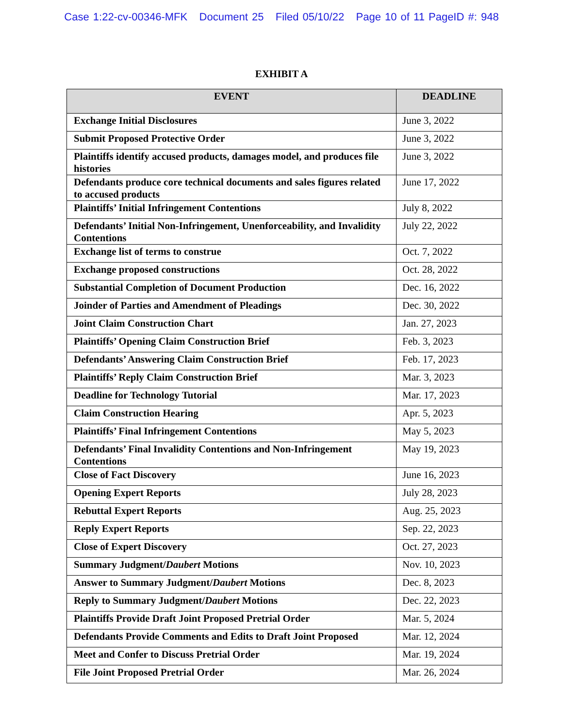Case 1:22-cv-00346-MFK Document 25 Filed 05/10/22 Page 10 of 11 PageID #: 948
EXHIBIT A
| EVENT | DEADLINE |
| --- | --- |
| Exchange Initial Disclosures | June 3, 2022 |
| Submit Proposed Protective Order | June 3, 2022 |
| Plaintiffs identify accused products, damages model, and produces file histories | June 3, 2022 |
| Defendants produce core technical documents and sales figures related to accused products | June 17, 2022 |
| Plaintiffs’ Initial Infringement Contentions | July 8, 2022 |
| Defendants’ Initial Non-Infringement, Unenforceability, and Invalidity Contentions | July 22, 2022 |
| Exchange list of terms to construe | Oct. 7, 2022 |
| Exchange proposed constructions | Oct. 28, 2022 |
| Substantial Completion of Document Production | Dec. 16, 2022 |
| Joinder of Parties and Amendment of Pleadings | Dec. 30, 2022 |
| Joint Claim Construction Chart | Jan. 27, 2023 |
| Plaintiffs’ Opening Claim Construction Brief | Feb. 3, 2023 |
| Defendants’ Answering Claim Construction Brief | Feb. 17, 2023 |
| Plaintiffs’ Reply Claim Construction Brief | Mar. 3, 2023 |
| Deadline for Technology Tutorial | Mar. 17, 2023 |
| Claim Construction Hearing | Apr. 5, 2023 |
| Plaintiffs’ Final Infringement Contentions | May 5, 2023 |
| Defendants’ Final Invalidity Contentions and Non-Infringement Contentions | May 19, 2023 |
| Close of Fact Discovery | June 16, 2023 |
| Opening Expert Reports | July 28, 2023 |
| Rebuttal Expert Reports | Aug. 25, 2023 |
| Reply Expert Reports | Sep. 22, 2023 |
| Close of Expert Discovery | Oct. 27, 2023 |
| Summary Judgment/ Daubert Motions | Nov. 10, 2023 |
| Answer to Summary Judgment/ Daubert Motions | Dec. 8, 2023 |
| Reply to Summary Judgment/ Daubert Motions | Dec. 22, 2023 |
| Plaintiffs Provide Draft Joint Proposed Pretrial Order | Mar. 5, 2024 |
| Defendants Provide Comments and Edits to Draft Joint Proposed | Mar. 12, 2024 |
| Meet and Confer to Discuss Pretrial Order | Mar. 19, 2024 |
| File Joint Proposed Pretrial Order | Mar. 26, 2024 |